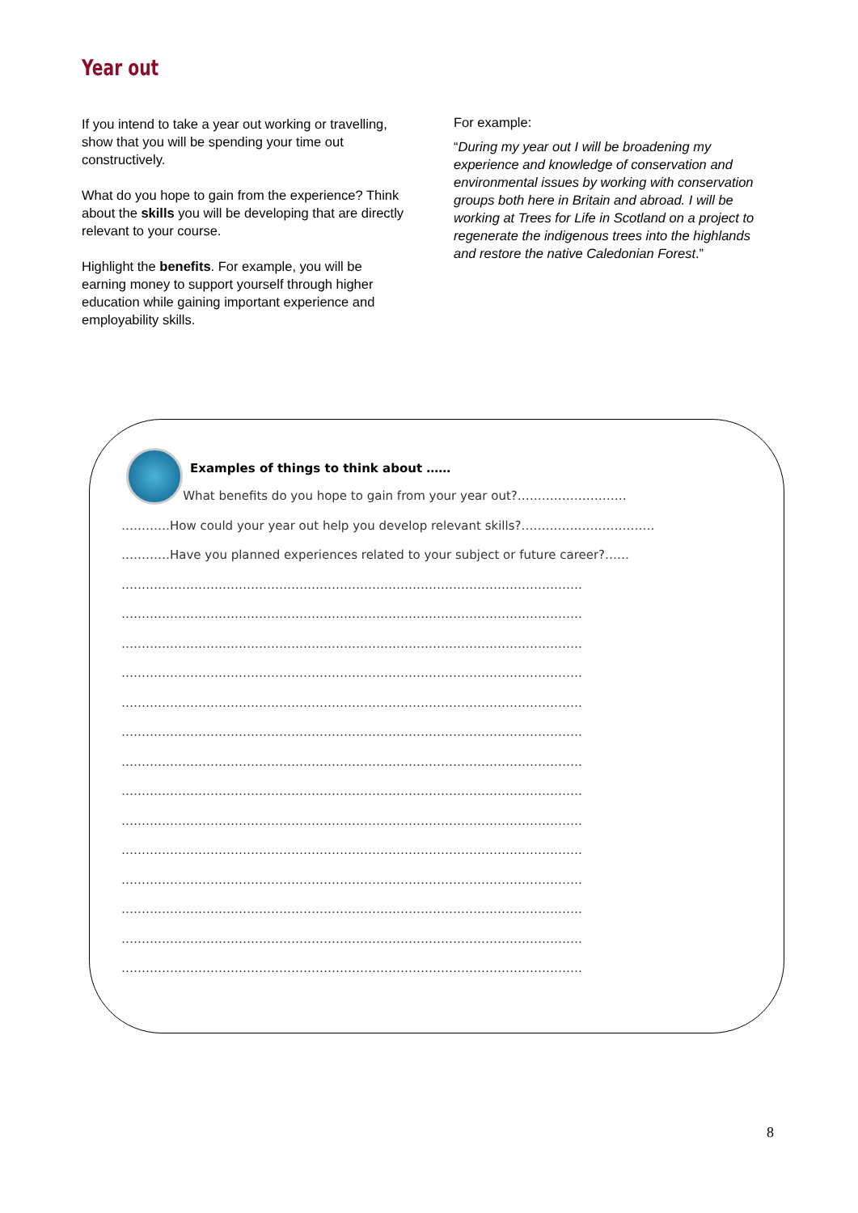Year out
If you intend to take a year out working or travelling, show that you will be spending your time out constructively.
What do you hope to gain from the experience? Think about the skills you will be developing that are directly relevant to your course.
Highlight the benefits. For example, you will be earning money to support yourself through higher education while gaining important experience and employability skills.
For example:
“During my year out I will be broadening my experience and knowledge of conservation and environmental issues by working with conservation groups both here in Britain and abroad. I will be working at Trees for Life in Scotland on a project to regenerate the indigenous trees into the highlands and restore the native Caledonian Forest.”
Examples of things to think about ……
What benefits do you hope to gain from your year out?………………………
…………How could your year out help you develop relevant skills?……………………………
…………Have you planned experiences related to your subject or future career?……
……………………………………………………………………………………………………
……………………………………………………………………………………………………
……………………………………………………………………………………………………
……………………………………………………………………………………………………
……………………………………………………………………………………………………
……………………………………………………………………………………………………
……………………………………………………………………………………………………
……………………………………………………………………………………………………
……………………………………………………………………………………………………
……………………………………………………………………………………………………
……………………………………………………………………………………………………
……………………………………………………………………………………………………
……………………………………………………………………………………………………
……………………………………………………………………………………………………
8